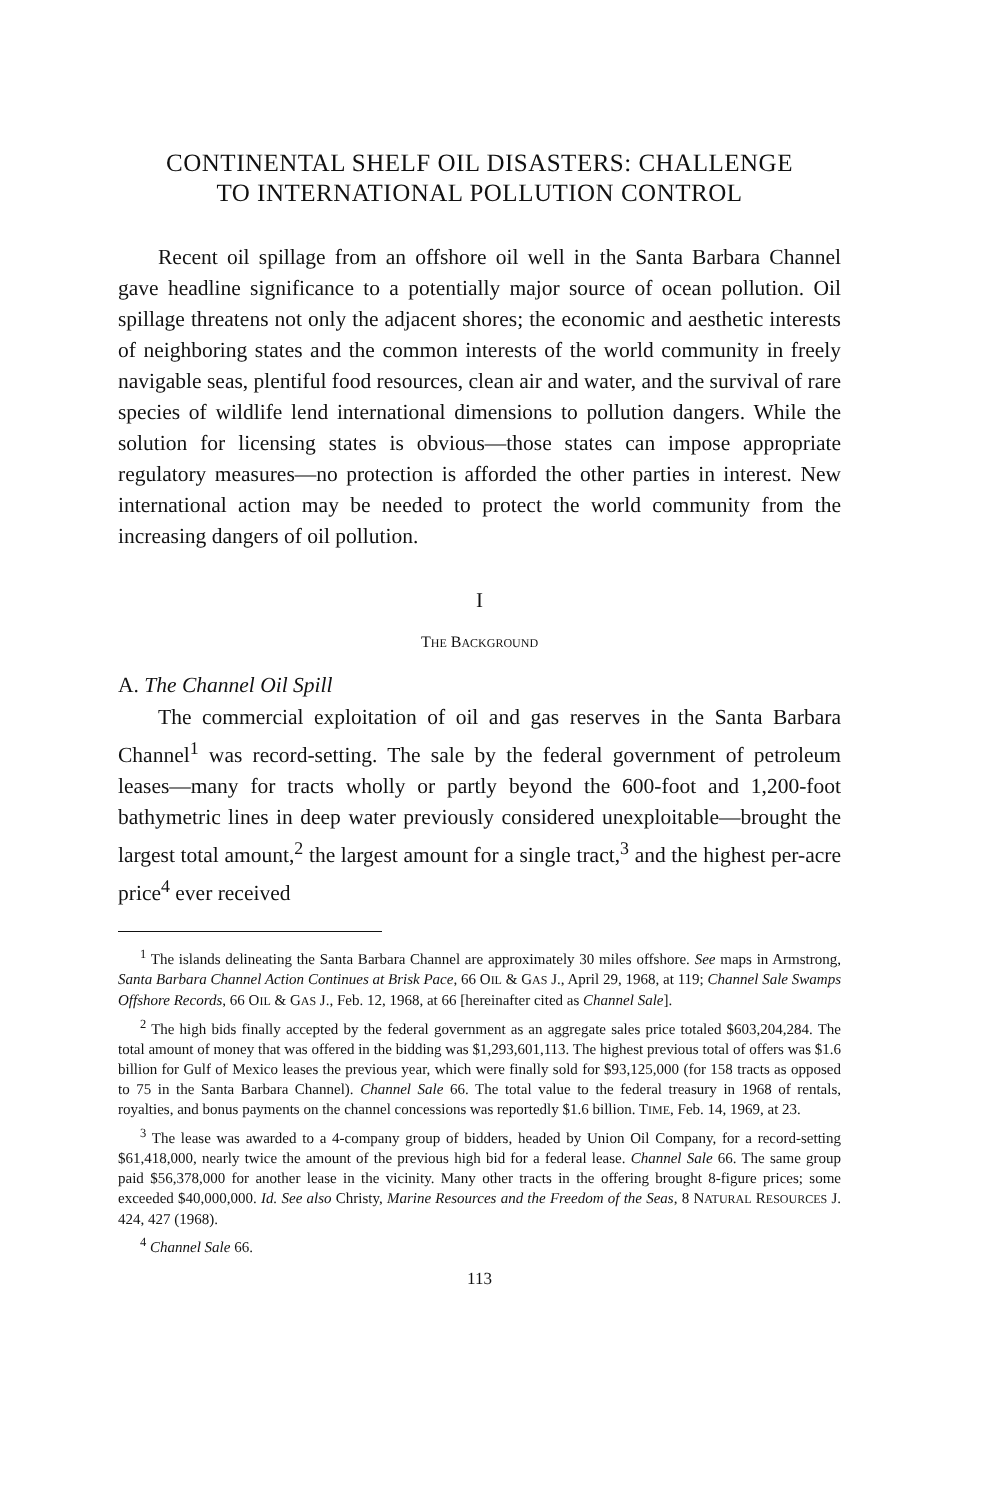CONTINENTAL SHELF OIL DISASTERS: CHALLENGE
TO INTERNATIONAL POLLUTION CONTROL
Recent oil spillage from an offshore oil well in the Santa Barbara Channel gave headline significance to a potentially major source of ocean pollution. Oil spillage threatens not only the adjacent shores; the economic and aesthetic interests of neighboring states and the common interests of the world community in freely navigable seas, plentiful food resources, clean air and water, and the survival of rare species of wildlife lend international dimensions to pollution dangers. While the solution for licensing states is obvious—those states can impose appropriate regulatory measures—no protection is afforded the other parties in interest. New international action may be needed to protect the world community from the increasing dangers of oil pollution.
I
THE BACKGROUND
A. The Channel Oil Spill
The commercial exploitation of oil and gas reserves in the Santa Barbara Channel<sup>1</sup> was record-setting. The sale by the federal government of petroleum leases—many for tracts wholly or partly beyond the 600-foot and 1,200-foot bathymetric lines in deep water previously considered unexploitable—brought the largest total amount,<sup>2</sup> the largest amount for a single tract,<sup>3</sup> and the highest per-acre price<sup>4</sup> ever received
<sup>1</sup> The islands delineating the Santa Barbara Channel are approximately 30 miles offshore. See maps in Armstrong, Santa Barbara Channel Action Continues at Brisk Pace, 66 OIL & GAS J., April 29, 1968, at 119; Channel Sale Swamps Offshore Records, 66 OIL & GAS J., Feb. 12, 1968, at 66 [hereinafter cited as Channel Sale].
<sup>2</sup> The high bids finally accepted by the federal government as an aggregate sales price totaled $603,204,284. The total amount of money that was offered in the bidding was $1,293,601,113. The highest previous total of offers was $1.6 billion for Gulf of Mexico leases the previous year, which were finally sold for $93,125,000 (for 158 tracts as opposed to 75 in the Santa Barbara Channel). Channel Sale 66. The total value to the federal treasury in 1968 of rentals, royalties, and bonus payments on the channel concessions was reportedly $1.6 billion. TIME, Feb. 14, 1969, at 23.
<sup>3</sup> The lease was awarded to a 4-company group of bidders, headed by Union Oil Company, for a record-setting $61,418,000, nearly twice the amount of the previous high bid for a federal lease. Channel Sale 66. The same group paid $56,378,000 for another lease in the vicinity. Many other tracts in the offering brought 8-figure prices; some exceeded $40,000,000. Id. See also Christy, Marine Resources and the Freedom of the Seas, 8 NATURAL RESOURCES J. 424, 427 (1968).
<sup>4</sup> Channel Sale 66.
113